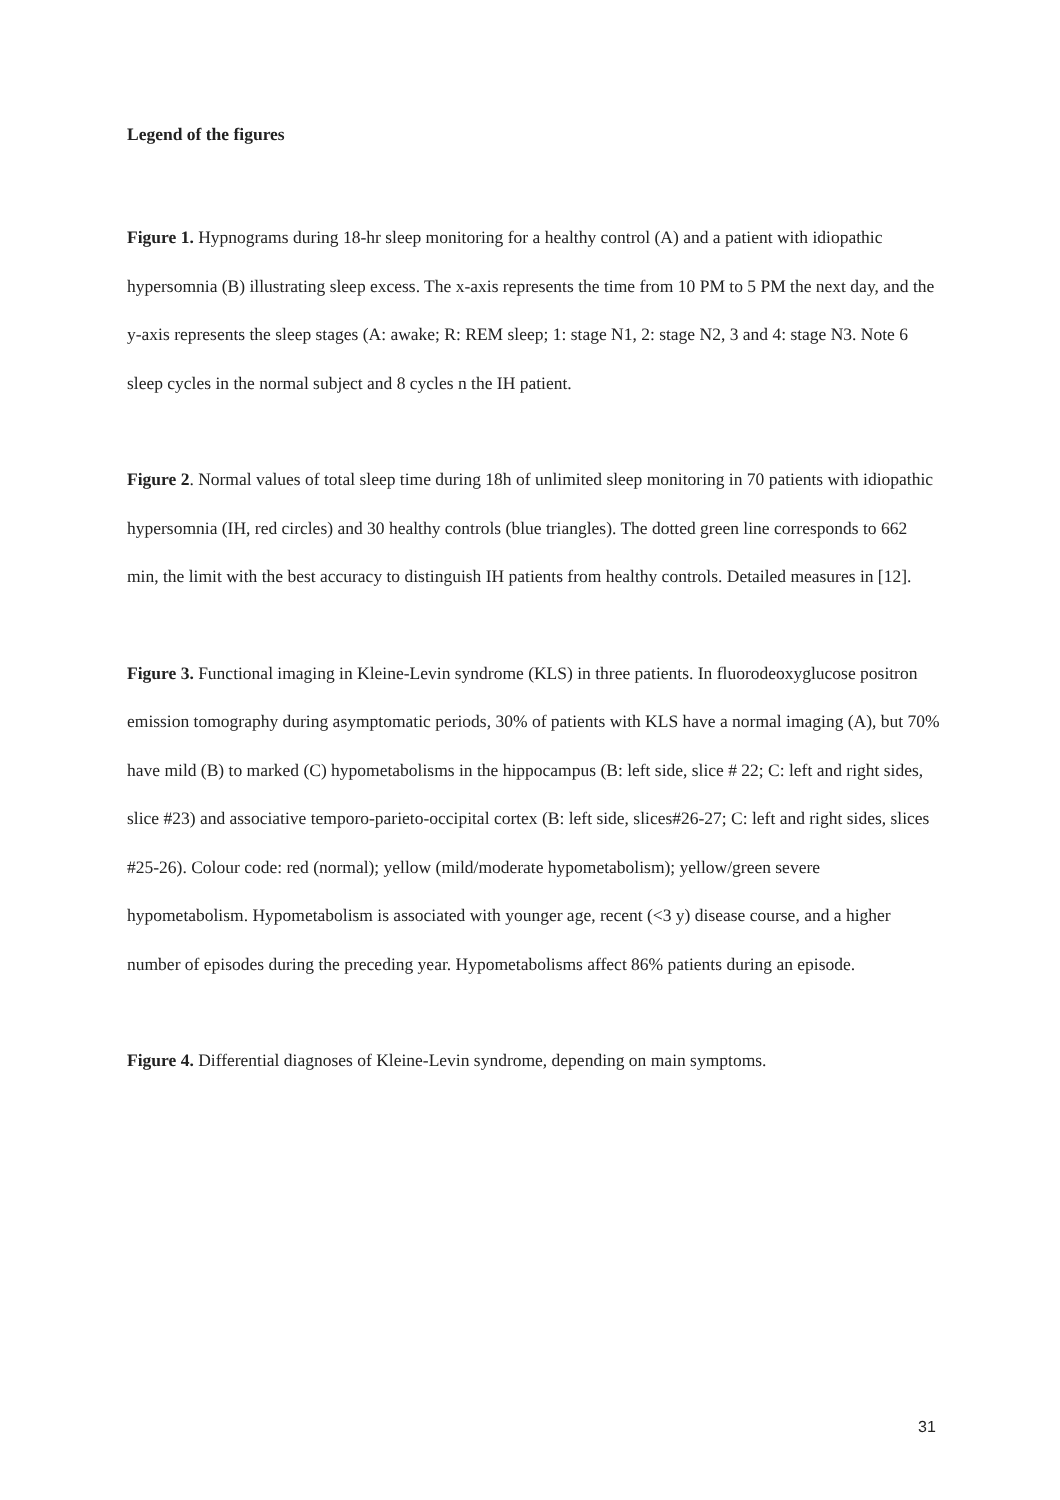Legend of the figures
Figure 1. Hypnograms during 18-hr sleep monitoring for a healthy control (A) and a patient with idiopathic hypersomnia (B) illustrating sleep excess. The x-axis represents the time from 10 PM to 5 PM the next day, and the y-axis represents the sleep stages (A: awake; R: REM sleep; 1: stage N1, 2: stage N2, 3 and 4: stage N3. Note 6 sleep cycles in the normal subject and 8 cycles n the IH patient.
Figure 2. Normal values of total sleep time during 18h of unlimited sleep monitoring in 70 patients with idiopathic hypersomnia (IH, red circles) and 30 healthy controls (blue triangles). The dotted green line corresponds to 662 min, the limit with the best accuracy to distinguish IH patients from healthy controls. Detailed measures in [12].
Figure 3. Functional imaging in Kleine-Levin syndrome (KLS) in three patients. In fluorodeoxyglucose positron emission tomography during asymptomatic periods, 30% of patients with KLS have a normal imaging (A), but 70% have mild (B) to marked (C) hypometabolisms in the hippocampus (B: left side, slice # 22; C: left and right sides, slice #23) and associative temporo-parieto-occipital cortex (B: left side, slices#26-27; C: left and right sides, slices #25-26). Colour code: red (normal); yellow (mild/moderate hypometabolism); yellow/green severe hypometabolism. Hypometabolism is associated with younger age, recent (<3 y) disease course, and a higher number of episodes during the preceding year. Hypometabolisms affect 86% patients during an episode.
Figure 4. Differential diagnoses of Kleine-Levin syndrome, depending on main symptoms.
31